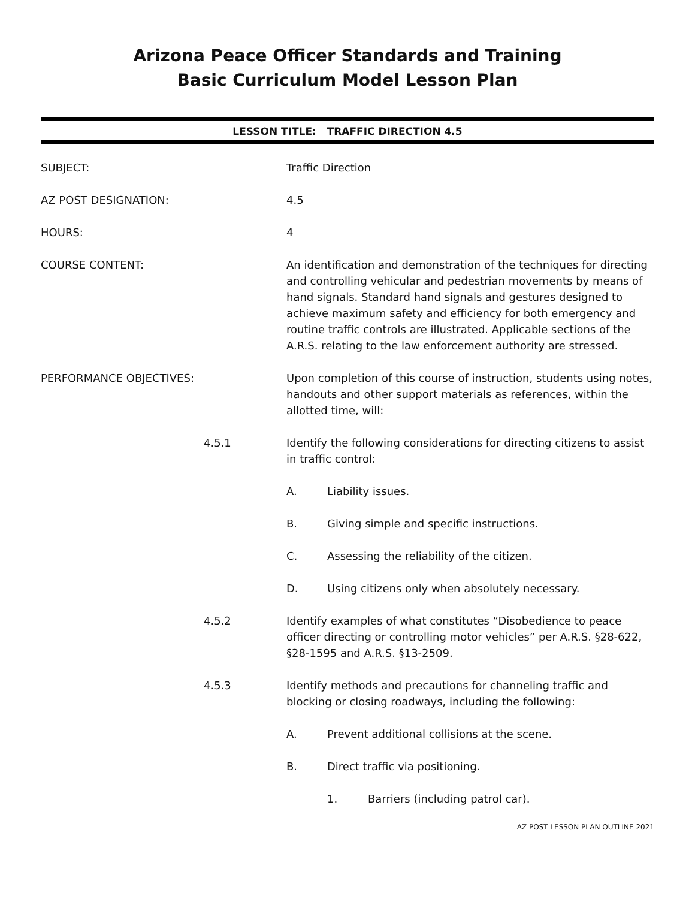Arizona Peace Officer Standards and Training
Basic Curriculum Model Lesson Plan
LESSON TITLE: TRAFFIC DIRECTION 4.5
SUBJECT: Traffic Direction
AZ POST DESIGNATION: 4.5
HOURS: 4
COURSE CONTENT: An identification and demonstration of the techniques for directing and controlling vehicular and pedestrian movements by means of hand signals. Standard hand signals and gestures designed to achieve maximum safety and efficiency for both emergency and routine traffic controls are illustrated. Applicable sections of the A.R.S. relating to the law enforcement authority are stressed.
PERFORMANCE OBJECTIVES: Upon completion of this course of instruction, students using notes, handouts and other support materials as references, within the allotted time, will:
4.5.1 Identify the following considerations for directing citizens to assist in traffic control:
A. Liability issues.
B. Giving simple and specific instructions.
C. Assessing the reliability of the citizen.
D. Using citizens only when absolutely necessary.
4.5.2 Identify examples of what constitutes “Disobedience to peace officer directing or controlling motor vehicles” per A.R.S. §28-622, §28-1595 and A.R.S. §13-2509.
4.5.3 Identify methods and precautions for channeling traffic and blocking or closing roadways, including the following:
A. Prevent additional collisions at the scene.
B. Direct traffic via positioning.
1. Barriers (including patrol car).
AZ POST LESSON PLAN OUTLINE 2021